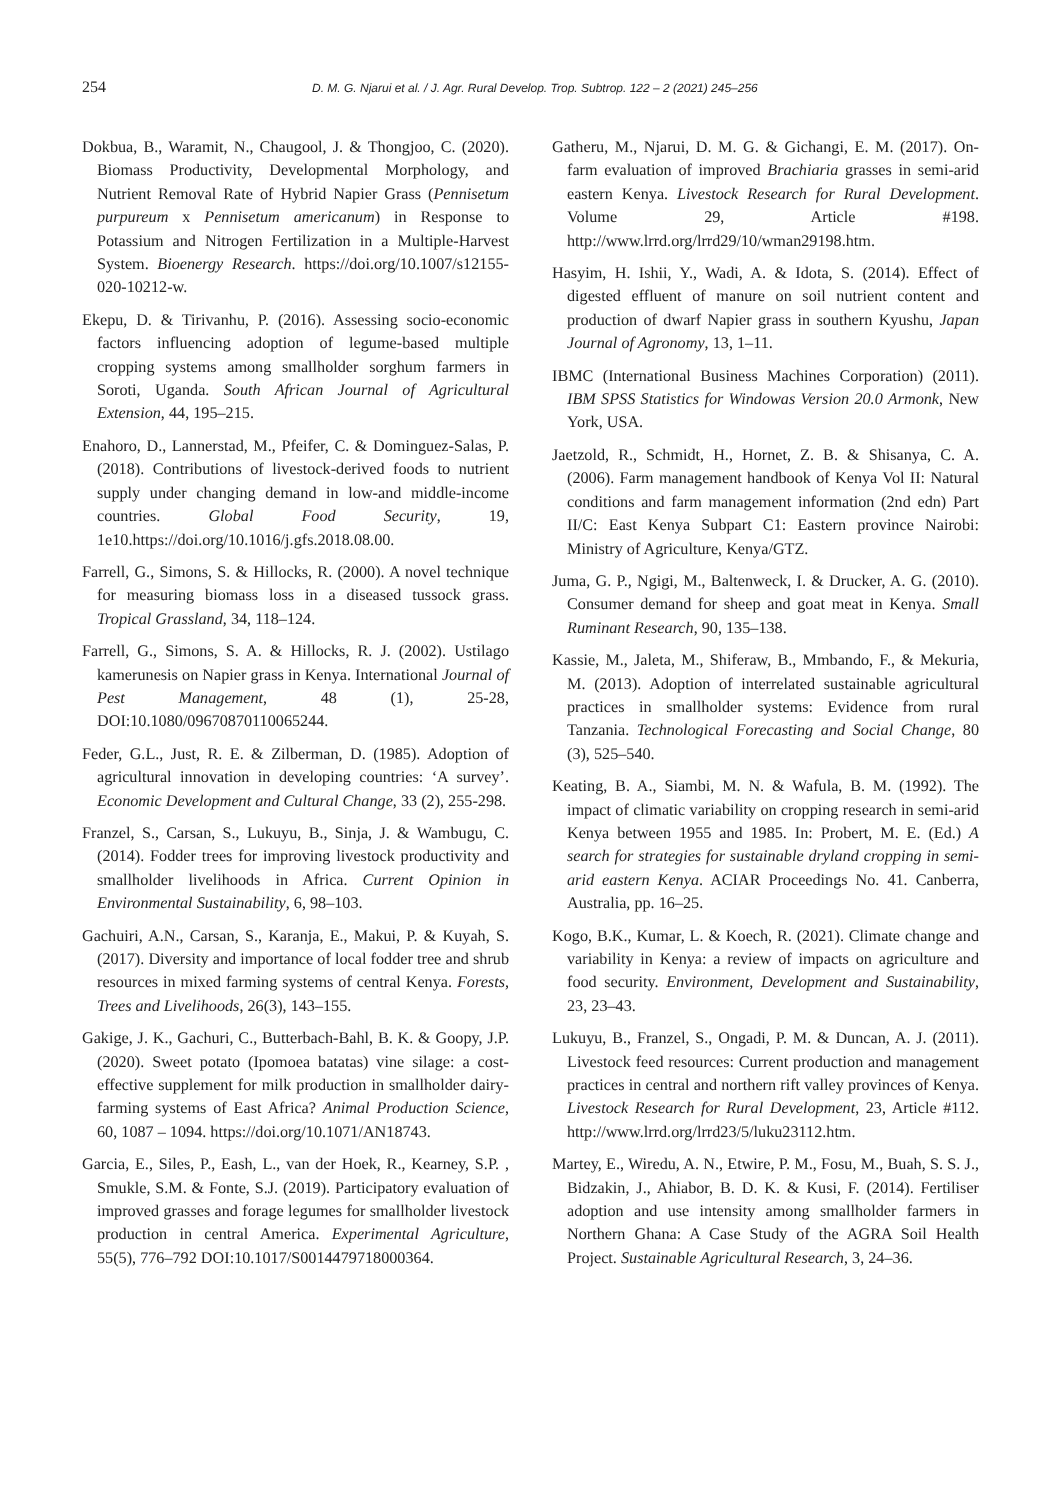254 D. M. G. Njarui et al. / J. Agr. Rural Develop. Trop. Subtrop. 122 – 2 (2021) 245–256
Dokbua, B., Waramit, N., Chaugool, J. & Thongjoo, C. (2020). Biomass Productivity, Developmental Morphology, and Nutrient Removal Rate of Hybrid Napier Grass (Pennisetum purpureum x Pennisetum americanum) in Response to Potassium and Nitrogen Fertilization in a Multiple-Harvest System. Bioenergy Research. https://doi.org/10.1007/s12155-020-10212-w.
Ekepu, D. & Tirivanhu, P. (2016). Assessing socio-economic factors influencing adoption of legume-based multiple cropping systems among smallholder sorghum farmers in Soroti, Uganda. South African Journal of Agricultural Extension, 44, 195–215.
Enahoro, D., Lannerstad, M., Pfeifer, C. & Dominguez-Salas, P. (2018). Contributions of livestock-derived foods to nutrient supply under changing demand in low-and middle-income countries. Global Food Security, 19, 1e10.https://doi.org/10.1016/j.gfs.2018.08.00.
Farrell, G., Simons, S. & Hillocks, R. (2000). A novel technique for measuring biomass loss in a diseased tussock grass. Tropical Grassland, 34, 118–124.
Farrell, G., Simons, S. A. & Hillocks, R. J. (2002). Ustilago kamerunesis on Napier grass in Kenya. International Journal of Pest Management, 48 (1), 25-28, DOI:10.1080/09670870110065244.
Feder, G.L., Just, R. E. & Zilberman, D. (1985). Adoption of agricultural innovation in developing countries: ‘A survey’. Economic Development and Cultural Change, 33 (2), 255-298.
Franzel, S., Carsan, S., Lukuyu, B., Sinja, J. & Wambugu, C. (2014). Fodder trees for improving livestock productivity and smallholder livelihoods in Africa. Current Opinion in Environmental Sustainability, 6, 98–103.
Gachuiri, A.N., Carsan, S., Karanja, E., Makui, P. & Kuyah, S. (2017). Diversity and importance of local fodder tree and shrub resources in mixed farming systems of central Kenya. Forests, Trees and Livelihoods, 26(3), 143–155.
Gakige, J. K., Gachuri, C., Butterbach-Bahl, B. K. & Goopy, J.P. (2020). Sweet potato (Ipomoea batatas) vine silage: a cost-effective supplement for milk production in smallholder dairy-farming systems of East Africa? Animal Production Science, 60, 1087 – 1094. https://doi.org/10.1071/AN18743.
Garcia, E., Siles, P., Eash, L., van der Hoek, R., Kearney, S.P. , Smukle, S.M. & Fonte, S.J. (2019). Participatory evaluation of improved grasses and forage legumes for smallholder livestock production in central America. Experimental Agriculture, 55(5), 776–792 DOI:10.1017/S0014479718000364.
Gatheru, M., Njarui, D. M. G. & Gichangi, E. M. (2017). On-farm evaluation of improved Brachiaria grasses in semi-arid eastern Kenya. Livestock Research for Rural Development. Volume 29, Article #198. http://www.lrrd.org/lrrd29/10/wman29198.htm.
Hasyim, H. Ishii, Y., Wadi, A. & Idota, S. (2014). Effect of digested effluent of manure on soil nutrient content and production of dwarf Napier grass in southern Kyushu, Japan Journal of Agronomy, 13, 1–11.
IBMC (International Business Machines Corporation) (2011). IBM SPSS Statistics for Windowas Version 20.0 Armonk, New York, USA.
Jaetzold, R., Schmidt, H., Hornet, Z. B. & Shisanya, C. A. (2006). Farm management handbook of Kenya Vol II: Natural conditions and farm management information (2nd edn) Part II/C: East Kenya Subpart C1: Eastern province Nairobi: Ministry of Agriculture, Kenya/GTZ.
Juma, G. P., Ngigi, M., Baltenweck, I. & Drucker, A. G. (2010). Consumer demand for sheep and goat meat in Kenya. Small Ruminant Research, 90, 135–138.
Kassie, M., Jaleta, M., Shiferaw, B., Mmbando, F., & Mekuria, M. (2013). Adoption of interrelated sustainable agricultural practices in smallholder systems: Evidence from rural Tanzania. Technological Forecasting and Social Change, 80 (3), 525–540.
Keating, B. A., Siambi, M. N. & Wafula, B. M. (1992). The impact of climatic variability on cropping research in semi-arid Kenya between 1955 and 1985. In: Probert, M. E. (Ed.) A search for strategies for sustainable dryland cropping in semi-arid eastern Kenya. ACIAR Proceedings No. 41. Canberra, Australia, pp. 16–25.
Kogo, B.K., Kumar, L. & Koech, R. (2021). Climate change and variability in Kenya: a review of impacts on agriculture and food security. Environment, Development and Sustainability, 23, 23–43.
Lukuyu, B., Franzel, S., Ongadi, P. M. & Duncan, A. J. (2011). Livestock feed resources: Current production and management practices in central and northern rift valley provinces of Kenya. Livestock Research for Rural Development, 23, Article #112. http://www.lrrd.org/lrrd23/5/luku23112.htm.
Martey, E., Wiredu, A. N., Etwire, P. M., Fosu, M., Buah, S. S. J., Bidzakin, J., Ahiabor, B. D. K. & Kusi, F. (2014). Fertiliser adoption and use intensity among smallholder farmers in Northern Ghana: A Case Study of the AGRA Soil Health Project. Sustainable Agricultural Research, 3, 24–36.